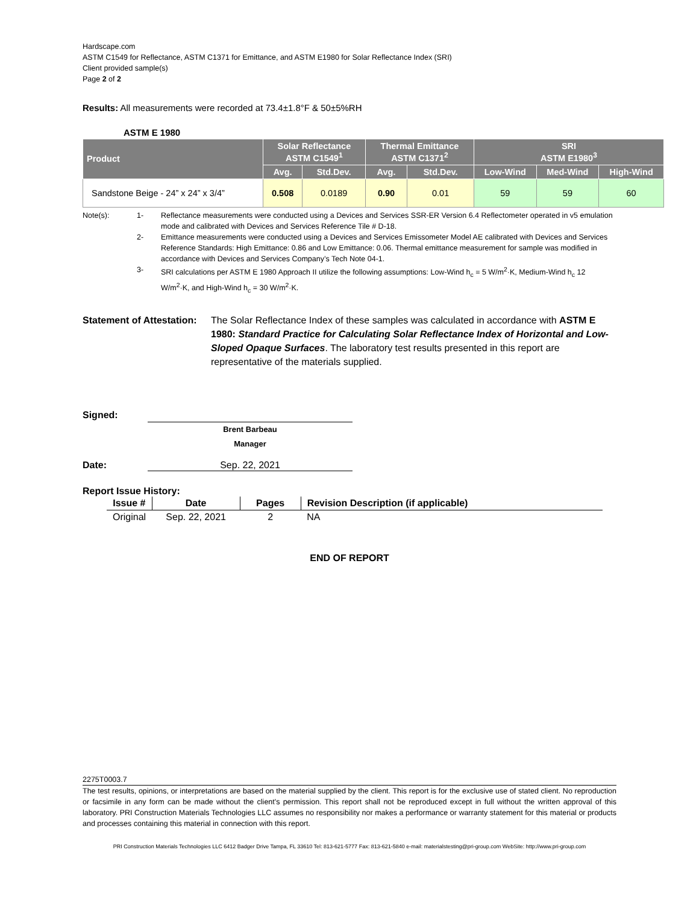Hardscape.com
ASTM C1549 for Reflectance, ASTM C1371 for Emittance, and ASTM E1980 for Solar Reflectance Index (SRI)
Client provided sample(s)
Page 2 of 2
Results: All measurements were recorded at 73.4±1.8°F & 50±5%RH
ASTM E 1980
| Product | Solar Reflectance ASTM C1549<sup>1</sup> | | Thermal Emittance ASTM C1371<sup>2</sup> | | SRI ASTM E1980<sup>3</sup> | | |
| --- | --- | --- | --- | --- | --- | --- | --- |
| | Avg. | Std.Dev. | Avg. | Std.Dev. | Low-Wind | Med-Wind | High-Wind |
| Sandstone Beige - 24” x 24” x 3/4” | 0.508 | 0.0189 | 0.90 | 0.01 | 59 | 59 | 60 |
Note(s):
1-
Reflectance measurements were conducted using a Devices and Services SSR-ER Version 6.4 Reflectometer operated in v5 emulation mode and calibrated with Devices and Services Reference Tile # D-18.
2-
Emittance measurements were conducted using a Devices and Services Emissometer Model AE calibrated with Devices and Services Reference Standards: High Emittance: 0.86 and Low Emittance: 0.06. Thermal emittance measurement for sample was modified in accordance with Devices and Services Company’s Tech Note 04-1.
3-
SRI calculations per ASTM E 1980 Approach II utilize the following assumptions: Low-Wind h<sub>c</sub> = 5 W/m<sup>2</sup>·K, Medium-Wind h<sub>c</sub> 12 W/m<sup>2</sup>·K, and High-Wind h<sub>c</sub> = 30 W/m<sup>2</sup>·K.
Statement of Attestation:
The Solar Reflectance Index of these samples was calculated in accordance with ASTM E 1980: Standard Practice for Calculating Solar Reflectance Index of Horizontal and Low-Sloped Opaque Surfaces. The laboratory test results presented in this report are representative of the materials supplied.
Signed:
Brent Barbeau
Manager
Date: Sep. 22, 2021
Report Issue History:
| Issue # | Date | Pages | Revision Description (if applicable) |
| --- | --- | --- | --- |
| Original | Sep. 22, 2021 | 2 | NA |
END OF REPORT
2275T0003.7
The test results, opinions, or interpretations are based on the material supplied by the client. This report is for the exclusive use of stated client. No reproduction or facsimile in any form can be made without the client's permission. This report shall not be reproduced except in full without the written approval of this laboratory. PRI Construction Materials Technologies LLC assumes no responsibility nor makes a performance or warranty statement for this material or products and processes containing this material in connection with this report.
PRI Construction Materials Technologies LLC 6412 Badger Drive Tampa, FL 33610 Tel: 813-621-5777 Fax: 813-621-5840 e-mail: materialstesting@pri-group.com WebSite: http://www.pri-group.com